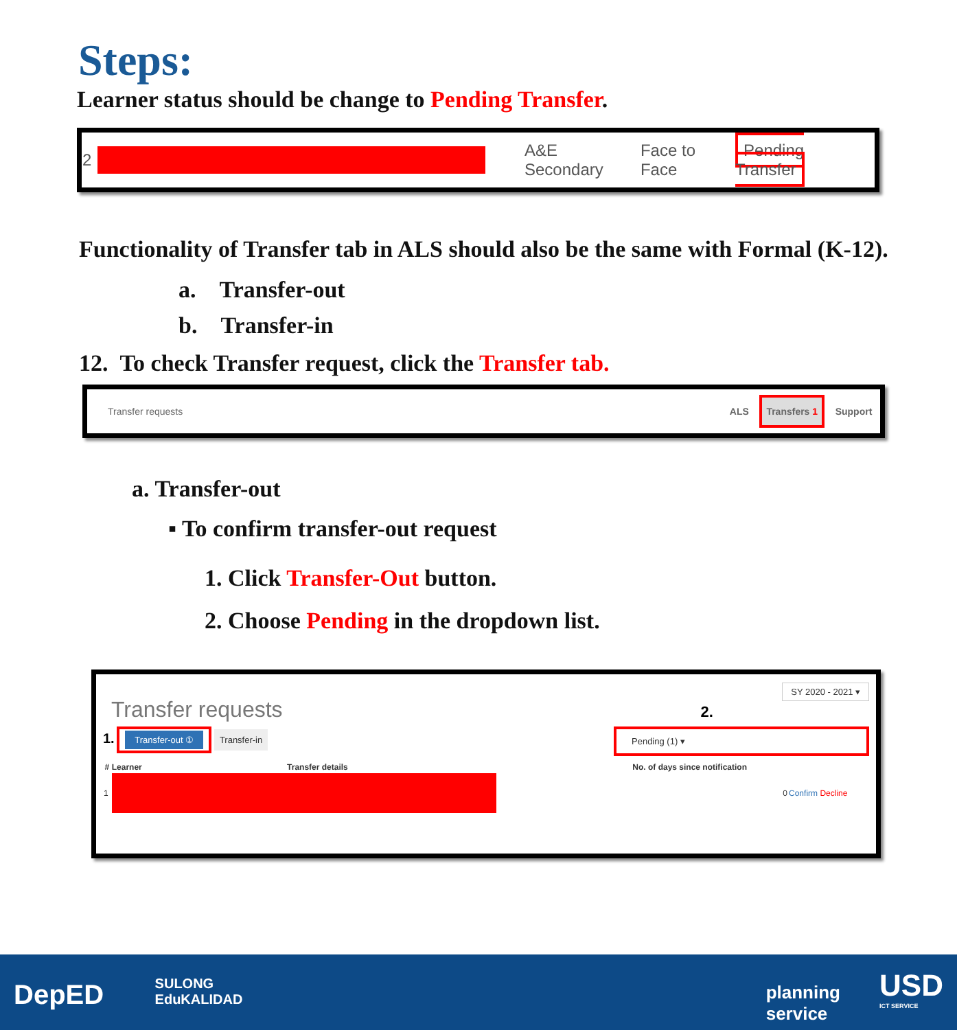Steps:
Learner status should be change to Pending Transfer.
| 2 | | A&E Secondary | Face to Face | Pending Transfer |
Functionality of Transfer tab in ALS should also be the same with Formal (K-12).
a. Transfer-out
b. Transfer-in
12. To check Transfer request, click the Transfer tab.
Transfer requests ALS Transfers 1 Support
a. Transfer-out
▪ To confirm transfer-out request
1. Click Transfer-Out button.
2. Choose Pending in the dropdown list.
SY 2020 - 2021 ▾
Transfer requests 2.
1. Transfer-out ① Transfer-in Pending (1) ▾
| # | Learner | Transfer details | No. of days since notification | |
| --- | --- | --- | --- | --- |
| 1 | | | 0 | Confirm Decline |
DepED
SULONG
EduKALIDAD
planning
service
USD
ICT SERVICE